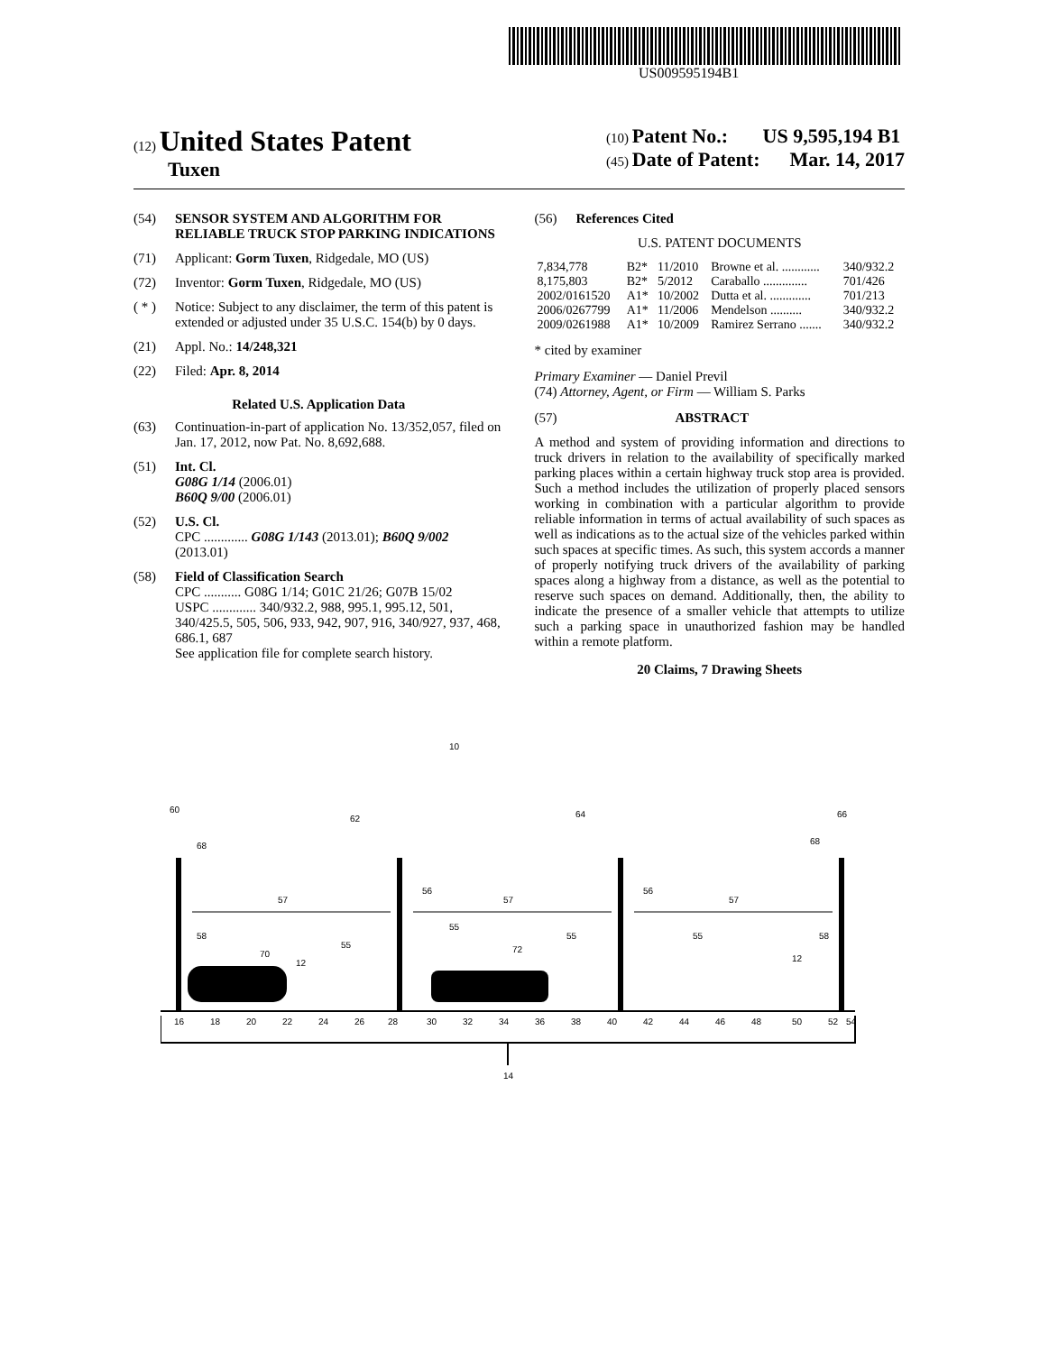US009595194B1
(12) United States Patent
Tuxen
(10) Patent No.: US 9,595,194 B1
(45) Date of Patent: Mar. 14, 2017
(54) SENSOR SYSTEM AND ALGORITHM FOR RELIABLE TRUCK STOP PARKING INDICATIONS
(71) Applicant: Gorm Tuxen, Ridgedale, MO (US)
(72) Inventor: Gorm Tuxen, Ridgedale, MO (US)
( * ) Notice: Subject to any disclaimer, the term of this patent is extended or adjusted under 35 U.S.C. 154(b) by 0 days.
(21) Appl. No.: 14/248,321
(22) Filed: Apr. 8, 2014
Related U.S. Application Data
(63) Continuation-in-part of application No. 13/352,057, filed on Jan. 17, 2012, now Pat. No. 8,692,688.
(51) Int. Cl.
G08G 1/14 (2006.01)
B60Q 9/00 (2006.01)
(52) U.S. Cl.
CPC ............. G08G 1/143 (2013.01); B60Q 9/002 (2013.01)
(58) Field of Classification Search
CPC ........... G08G 1/14; G01C 21/26; G07B 15/02
USPC ............. 340/932.2, 988, 995.1, 995.12, 501, 340/425.5, 505, 506, 933, 942, 907, 916, 340/927, 937, 468, 686.1, 687
See application file for complete search history.
(56) References Cited
U.S. PATENT DOCUMENTS
| 7,834,778 | B2* | 11/2010 | Browne et al. ............ | 340/932.2 |
| 8,175,803 | B2* | 5/2012 | Caraballo .............. | 701/426 |
| 2002/0161520 | A1* | 10/2002 | Dutta et al. ............. | 701/213 |
| 2006/0267799 | A1* | 11/2006 | Mendelson .......... | 340/932.2 |
| 2009/0261988 | A1* | 10/2009 | Ramirez Serrano ....... | 340/932.2 |
* cited by examiner
Primary Examiner — Daniel Previl
(74) Attorney, Agent, or Firm — William S. Parks
(57) ABSTRACT
A method and system of providing information and directions to truck drivers in relation to the availability of specifically marked parking places within a certain highway truck stop area is provided. Such a method includes the utilization of properly placed sensors working in combination with a particular algorithm to provide reliable information in terms of actual availability of such spaces as well as indications as to the actual size of the vehicles parked within such spaces at specific times. As such, this system accords a manner of properly notifying truck drivers of the availability of parking spaces along a highway from a distance, as well as the potential to reserve such spaces on demand. Additionally, then, the ability to indicate the presence of a smaller vehicle that attempts to utilize such a parking space in unauthorized fashion may be handled within a remote platform.
20 Claims, 7 Drawing Sheets
16
18
20
22
24
26
28
30
32
34
36
38
40
42
44
46
48
50
52
54
14
10
60
62
64
66
57
57
57
56
56
70
72
12
12
68
68
58
58
55
55
55
55